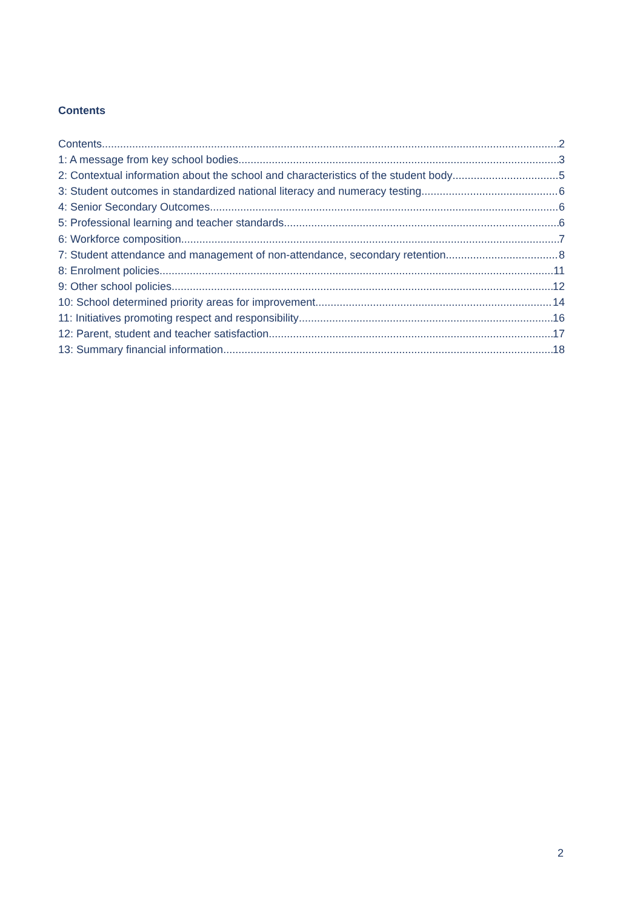Contents
Contents 2
1: A message from key school bodies 3
2: Contextual information about the school and characteristics of the student body 5
3: Student outcomes in standardized national literacy and numeracy testing 6
4: Senior Secondary Outcomes 6
5: Professional learning and teacher standards 6
6: Workforce composition 7
7: Student attendance and management of non-attendance, secondary retention 8
8: Enrolment policies 11
9: Other school policies 12
10: School determined priority areas for improvement 14
11: Initiatives promoting respect and responsibility 16
12: Parent, student and teacher satisfaction 17
13: Summary financial information 18
2